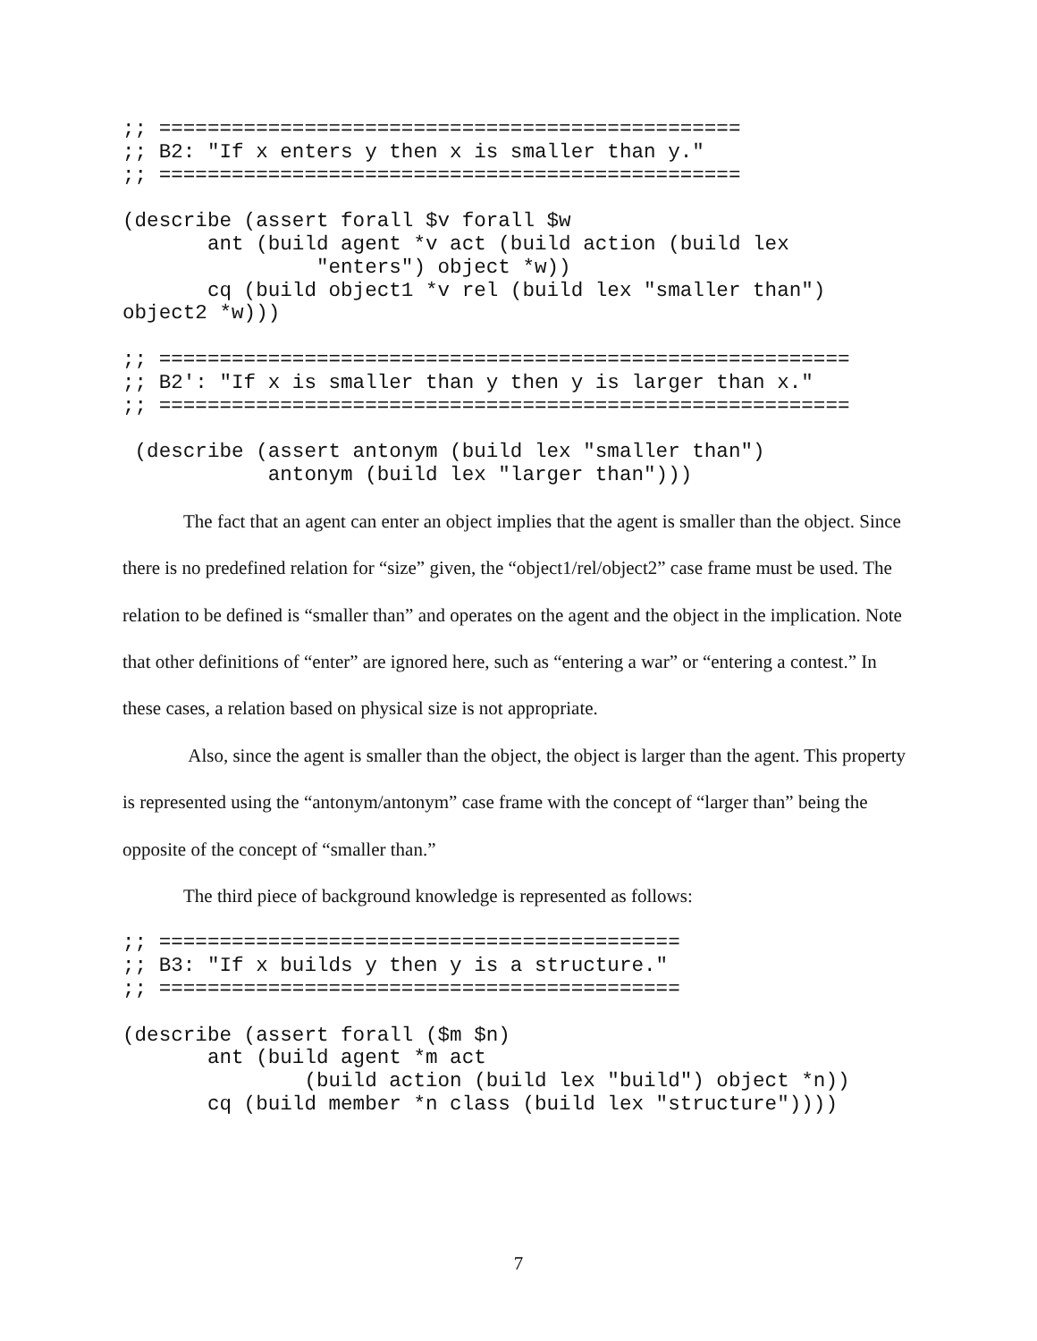;; ================================================
;; B2: "If x enters y then x is smaller than y."
;; ================================================

(describe (assert forall $v forall $w
       ant (build agent *v act (build action (build lex
                "enters") object *w))
       cq (build object1 *v rel (build lex "smaller than")
object2 *w)))

;; =========================================================
;; B2': "If x is smaller than y then y is larger than x."
;; =========================================================

 (describe (assert antonym (build lex "smaller than")
            antonym (build lex "larger than")))
The fact that an agent can enter an object implies that the agent is smaller than the object. Since there is no predefined relation for “size” given, the “object1/rel/object2” case frame must be used. The relation to be defined is “smaller than” and operates on the agent and the object in the implication. Note that other definitions of “enter” are ignored here, such as “entering a war” or “entering a contest.” In these cases, a relation based on physical size is not appropriate.
Also, since the agent is smaller than the object, the object is larger than the agent. This property is represented using the “antonym/antonym” case frame with the concept of “larger than” being the opposite of the concept of “smaller than.”
The third piece of background knowledge is represented as follows:
;; ===========================================
;; B3: "If x builds y then y is a structure."
;; ===========================================

(describe (assert forall ($m $n)
       ant (build agent *m act
               (build action (build lex "build") object *n))
       cq (build member *n class (build lex "structure"))))
7